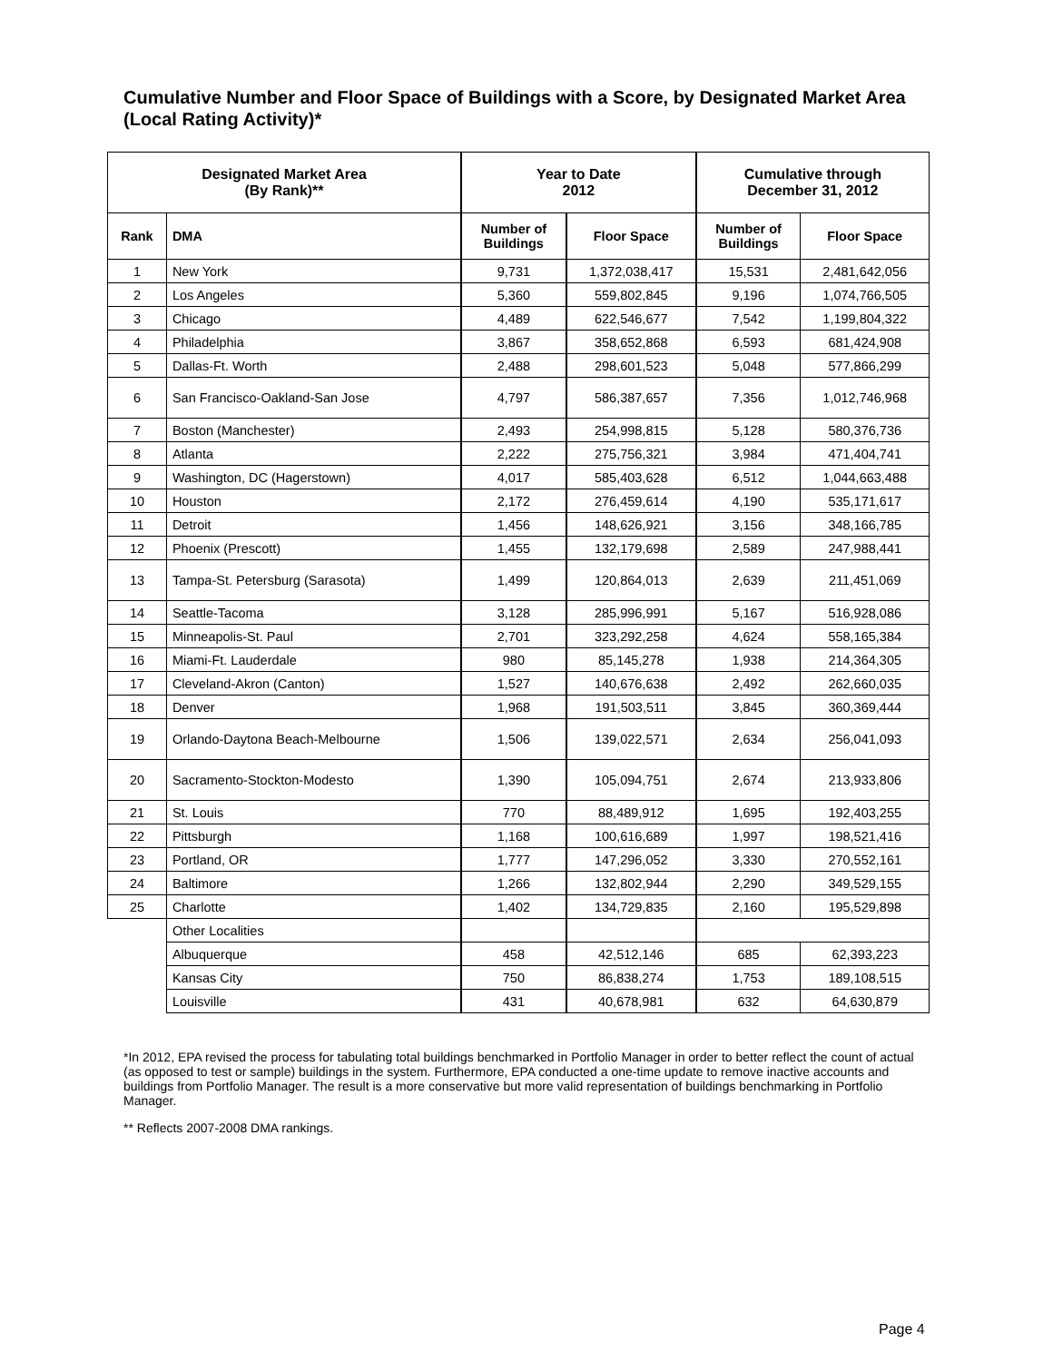Cumulative Number and Floor Space of Buildings with a Score, by Designated Market Area (Local Rating Activity)*
| Designated Market Area (By Rank)** | | Year to Date 2012 | | Cumulative through December 31, 2012 | |
| --- | --- | --- | --- | --- | --- |
| Rank | DMA | Number of Buildings | Floor Space | Number of Buildings | Floor Space |
| 1 | New York | 9,731 | 1,372,038,417 | 15,531 | 2,481,642,056 |
| 2 | Los Angeles | 5,360 | 559,802,845 | 9,196 | 1,074,766,505 |
| 3 | Chicago | 4,489 | 622,546,677 | 7,542 | 1,199,804,322 |
| 4 | Philadelphia | 3,867 | 358,652,868 | 6,593 | 681,424,908 |
| 5 | Dallas-Ft. Worth | 2,488 | 298,601,523 | 5,048 | 577,866,299 |
| 6 | San Francisco-Oakland-San Jose | 4,797 | 586,387,657 | 7,356 | 1,012,746,968 |
| 7 | Boston (Manchester) | 2,493 | 254,998,815 | 5,128 | 580,376,736 |
| 8 | Atlanta | 2,222 | 275,756,321 | 3,984 | 471,404,741 |
| 9 | Washington, DC (Hagerstown) | 4,017 | 585,403,628 | 6,512 | 1,044,663,488 |
| 10 | Houston | 2,172 | 276,459,614 | 4,190 | 535,171,617 |
| 11 | Detroit | 1,456 | 148,626,921 | 3,156 | 348,166,785 |
| 12 | Phoenix (Prescott) | 1,455 | 132,179,698 | 2,589 | 247,988,441 |
| 13 | Tampa-St. Petersburg (Sarasota) | 1,499 | 120,864,013 | 2,639 | 211,451,069 |
| 14 | Seattle-Tacoma | 3,128 | 285,996,991 | 5,167 | 516,928,086 |
| 15 | Minneapolis-St. Paul | 2,701 | 323,292,258 | 4,624 | 558,165,384 |
| 16 | Miami-Ft. Lauderdale | 980 | 85,145,278 | 1,938 | 214,364,305 |
| 17 | Cleveland-Akron (Canton) | 1,527 | 140,676,638 | 2,492 | 262,660,035 |
| 18 | Denver | 1,968 | 191,503,511 | 3,845 | 360,369,444 |
| 19 | Orlando-Daytona Beach-Melbourne | 1,506 | 139,022,571 | 2,634 | 256,041,093 |
| 20 | Sacramento-Stockton-Modesto | 1,390 | 105,094,751 | 2,674 | 213,933,806 |
| 21 | St. Louis | 770 | 88,489,912 | 1,695 | 192,403,255 |
| 22 | Pittsburgh | 1,168 | 100,616,689 | 1,997 | 198,521,416 |
| 23 | Portland, OR | 1,777 | 147,296,052 | 3,330 | 270,552,161 |
| 24 | Baltimore | 1,266 | 132,802,944 | 2,290 | 349,529,155 |
| 25 | Charlotte | 1,402 | 134,729,835 | 2,160 | 195,529,898 |
| | Other Localities | | | | |
| | Albuquerque | 458 | 42,512,146 | 685 | 62,393,223 |
| | Kansas City | 750 | 86,838,274 | 1,753 | 189,108,515 |
| | Louisville | 431 | 40,678,981 | 632 | 64,630,879 |
*In 2012, EPA revised the process for tabulating total buildings benchmarked in Portfolio Manager in order to better reflect the count of actual (as opposed to test or sample) buildings in the system. Furthermore, EPA conducted a one-time update to remove inactive accounts and buildings from Portfolio Manager. The result is a more conservative but more valid representation of buildings benchmarking in Portfolio Manager.
** Reflects 2007-2008 DMA rankings.
Page 4